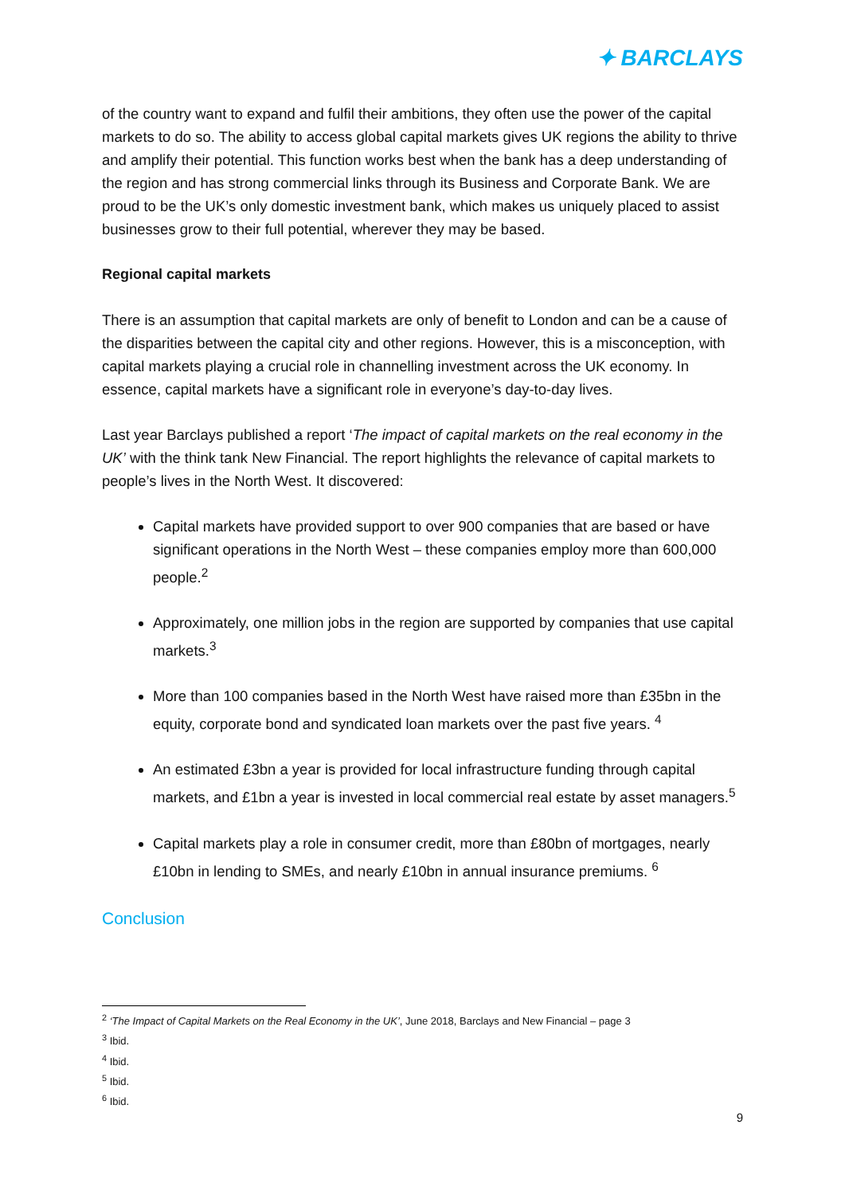✦ BARCLAYS
of the country want to expand and fulfil their ambitions, they often use the power of the capital markets to do so. The ability to access global capital markets gives UK regions the ability to thrive and amplify their potential. This function works best when the bank has a deep understanding of the region and has strong commercial links through its Business and Corporate Bank. We are proud to be the UK’s only domestic investment bank, which makes us uniquely placed to assist businesses grow to their full potential, wherever they may be based.
Regional capital markets
There is an assumption that capital markets are only of benefit to London and can be a cause of the disparities between the capital city and other regions. However, this is a misconception, with capital markets playing a crucial role in channelling investment across the UK economy. In essence, capital markets have a significant role in everyone’s day-to-day lives.
Last year Barclays published a report ‘The impact of capital markets on the real economy in the UK’ with the think tank New Financial. The report highlights the relevance of capital markets to people’s lives in the North West. It discovered:
Capital markets have provided support to over 900 companies that are based or have significant operations in the North West – these companies employ more than 600,000 people.<sup>2</sup>
Approximately, one million jobs in the region are supported by companies that use capital markets.<sup>3</sup>
More than 100 companies based in the North West have raised more than £35bn in the equity, corporate bond and syndicated loan markets over the past five years. <sup>4</sup>
An estimated £3bn a year is provided for local infrastructure funding through capital markets, and £1bn a year is invested in local commercial real estate by asset managers.<sup>5</sup>
Capital markets play a role in consumer credit, more than £80bn of mortgages, nearly £10bn in lending to SMEs, and nearly £10bn in annual insurance premiums. <sup>6</sup>
Conclusion
<sup>2</sup> ‘The Impact of Capital Markets on the Real Economy in the UK’, June 2018, Barclays and New Financial – page 3
<sup>3</sup> Ibid.
<sup>4</sup> Ibid.
<sup>5</sup> Ibid.
<sup>6</sup> Ibid.
9